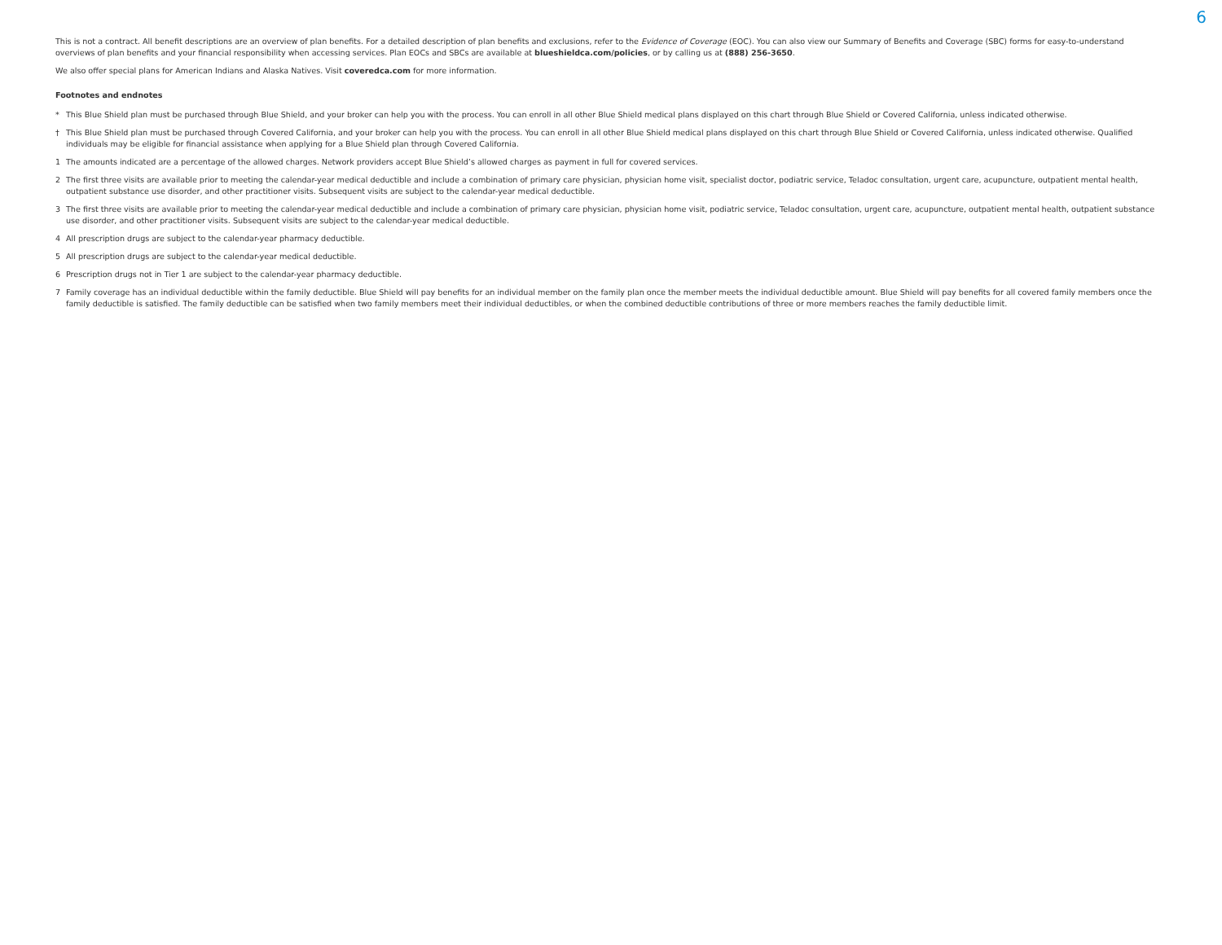6
This is not a contract. All benefit descriptions are an overview of plan benefits. For a detailed description of plan benefits and exclusions, refer to the Evidence of Coverage (EOC). You can also view our Summary of Benefits and Coverage (SBC) forms for easy-to-understand overviews of plan benefits and your financial responsibility when accessing services. Plan EOCs and SBCs are available at blueshieldca.com/policies, or by calling us at (888) 256-3650.
We also offer special plans for American Indians and Alaska Natives. Visit coveredca.com for more information.
Footnotes and endnotes
* This Blue Shield plan must be purchased through Blue Shield, and your broker can help you with the process. You can enroll in all other Blue Shield medical plans displayed on this chart through Blue Shield or Covered California, unless indicated otherwise.
† This Blue Shield plan must be purchased through Covered California, and your broker can help you with the process. You can enroll in all other Blue Shield medical plans displayed on this chart through Blue Shield or Covered California, unless indicated otherwise. Qualified individuals may be eligible for financial assistance when applying for a Blue Shield plan through Covered California.
1 The amounts indicated are a percentage of the allowed charges. Network providers accept Blue Shield’s allowed charges as payment in full for covered services.
2 The first three visits are available prior to meeting the calendar-year medical deductible and include a combination of primary care physician, physician home visit, specialist doctor, podiatric service, Teladoc consultation, urgent care, acupuncture, outpatient mental health, outpatient substance use disorder, and other practitioner visits. Subsequent visits are subject to the calendar-year medical deductible.
3 The first three visits are available prior to meeting the calendar-year medical deductible and include a combination of primary care physician, physician home visit, podiatric service, Teladoc consultation, urgent care, acupuncture, outpatient mental health, outpatient substance use disorder, and other practitioner visits. Subsequent visits are subject to the calendar-year medical deductible.
4 All prescription drugs are subject to the calendar-year pharmacy deductible.
5 All prescription drugs are subject to the calendar-year medical deductible.
6 Prescription drugs not in Tier 1 are subject to the calendar-year pharmacy deductible.
7 Family coverage has an individual deductible within the family deductible. Blue Shield will pay benefits for an individual member on the family plan once the member meets the individual deductible amount. Blue Shield will pay benefits for all covered family members once the family deductible is satisfied. The family deductible can be satisfied when two family members meet their individual deductibles, or when the combined deductible contributions of three or more members reaches the family deductible limit.